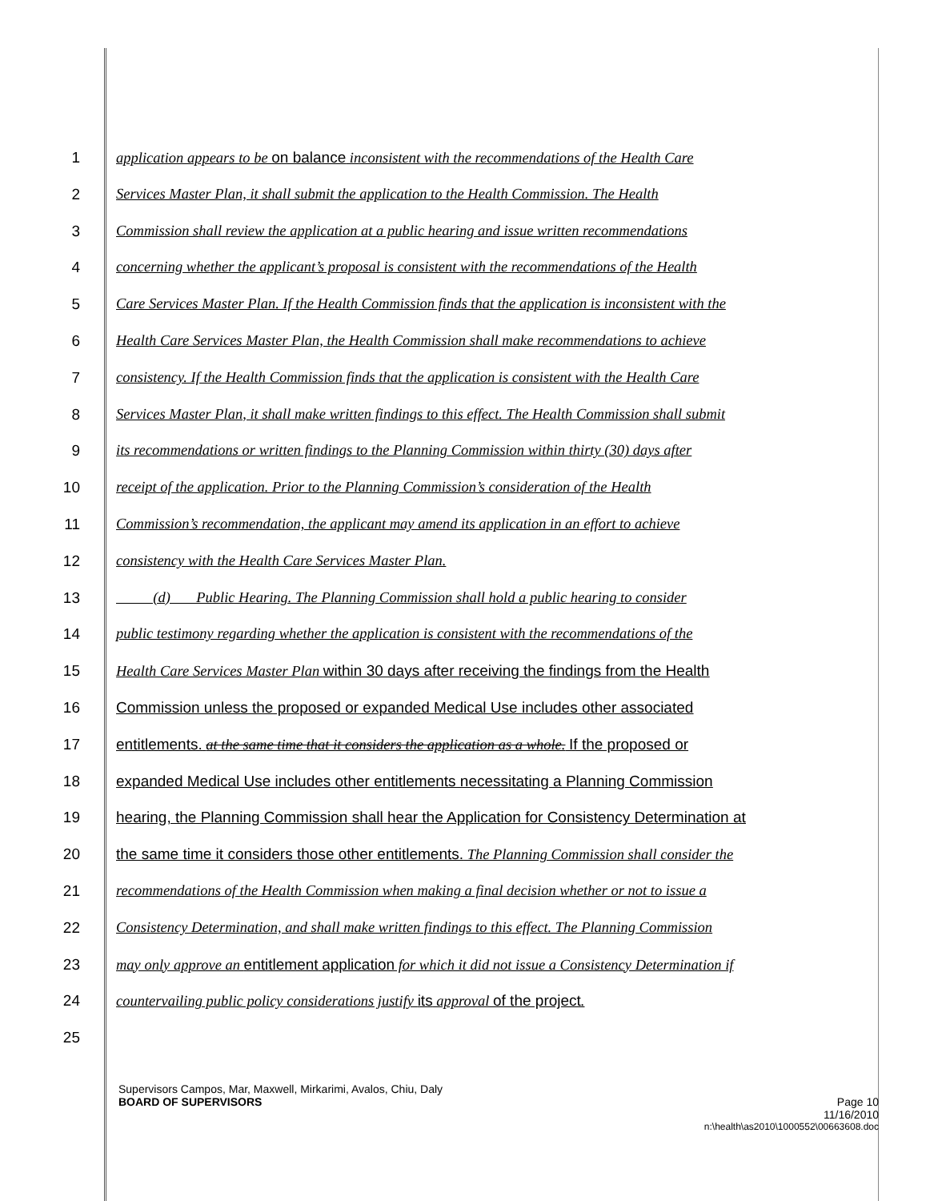1 application appears to be on balance inconsistent with the recommendations of the Health Care
2 Services Master Plan, it shall submit the application to the Health Commission. The Health
3 Commission shall review the application at a public hearing and issue written recommendations
4 concerning whether the applicant’s proposal is consistent with the recommendations of the Health
5 Care Services Master Plan. If the Health Commission finds that the application is inconsistent with the
6 Health Care Services Master Plan, the Health Commission shall make recommendations to achieve
7 consistency. If the Health Commission finds that the application is consistent with the Health Care
8 Services Master Plan, it shall make written findings to this effect. The Health Commission shall submit
9 its recommendations or written findings to the Planning Commission within thirty (30) days after
10 receipt of the application. Prior to the Planning Commission’s consideration of the Health
11 Commission’s recommendation, the applicant may amend its application in an effort to achieve
12 consistency with the Health Care Services Master Plan.
13 (d) Public Hearing. The Planning Commission shall hold a public hearing to consider
14 public testimony regarding whether the application is consistent with the recommendations of the
15 Health Care Services Master Plan within 30 days after receiving the findings from the Health
16 Commission unless the proposed or expanded Medical Use includes other associated
17 entitlements. at the same time that it considers the application as a whole. If the proposed or
18 expanded Medical Use includes other entitlements necessitating a Planning Commission
19 hearing, the Planning Commission shall hear the Application for Consistency Determination at
20 the same time it considers those other entitlements. The Planning Commission shall consider the
21 recommendations of the Health Commission when making a final decision whether or not to issue a
22 Consistency Determination, and shall make written findings to this effect. The Planning Commission
23 may only approve an entitlement application for which it did not issue a Consistency Determination if
24 countervailing public policy considerations justify its approval of the project.
25
Supervisors Campos, Mar, Maxwell, Mirkarimi, Avalos, Chiu, Daly
BOARD OF SUPERVISORS Page 10
11/16/2010
n:\health\as2010\1000552\00663608.doc